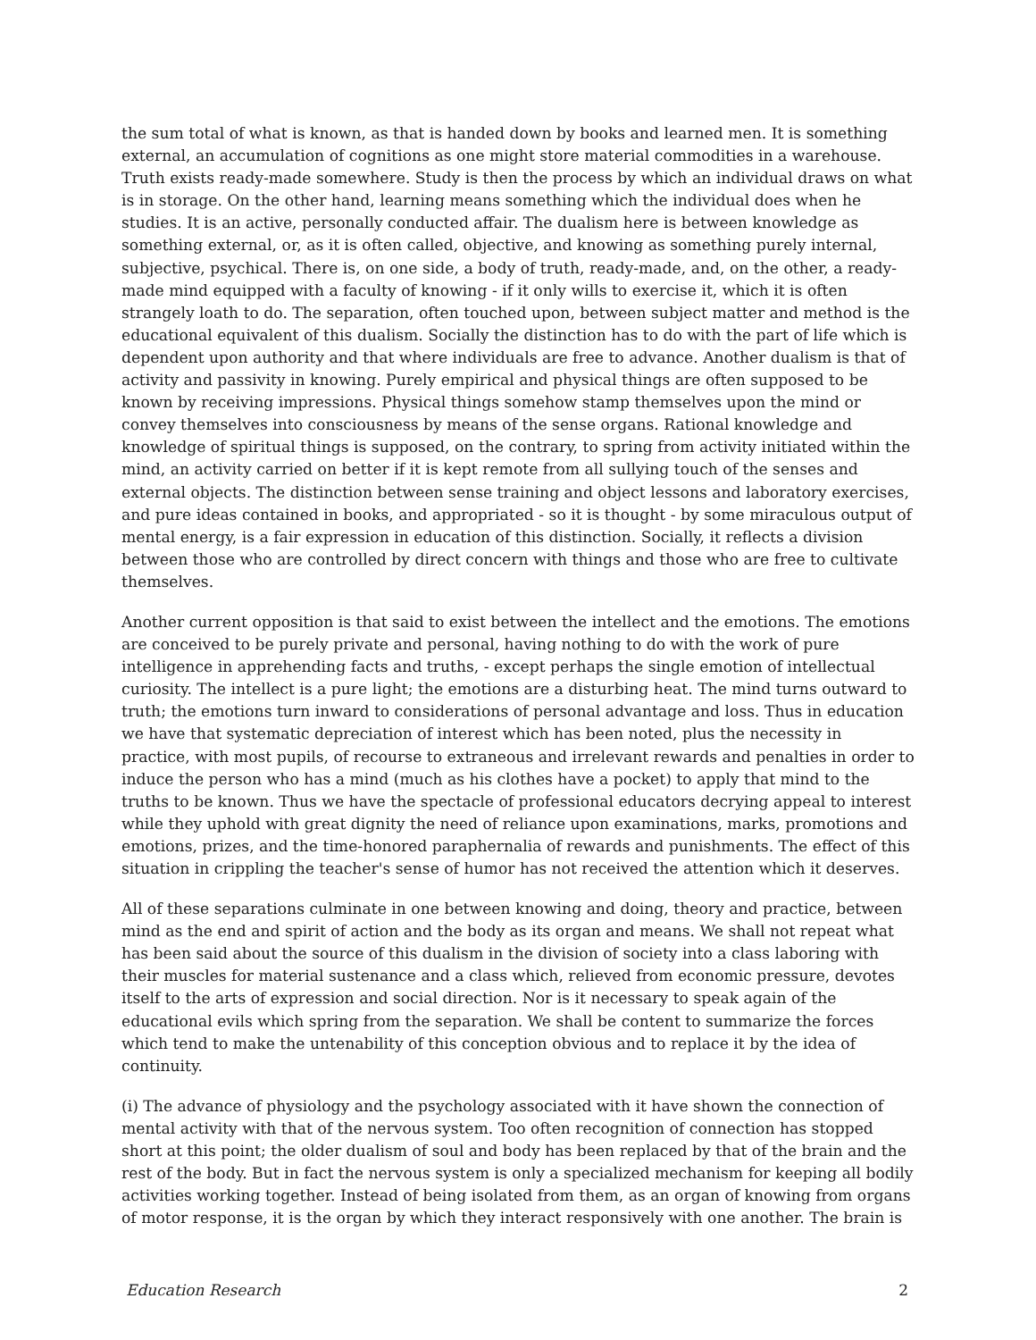the sum total of what is known, as that is handed down by books and learned men. It is something external, an accumulation of cognitions as one might store material commodities in a warehouse. Truth exists ready-made somewhere. Study is then the process by which an individual draws on what is in storage. On the other hand, learning means something which the individual does when he studies. It is an active, personally conducted affair. The dualism here is between knowledge as something external, or, as it is often called, objective, and knowing as something purely internal, subjective, psychical. There is, on one side, a body of truth, ready-made, and, on the other, a ready-made mind equipped with a faculty of knowing - if it only wills to exercise it, which it is often strangely loath to do. The separation, often touched upon, between subject matter and method is the educational equivalent of this dualism. Socially the distinction has to do with the part of life which is dependent upon authority and that where individuals are free to advance. Another dualism is that of activity and passivity in knowing. Purely empirical and physical things are often supposed to be known by receiving impressions. Physical things somehow stamp themselves upon the mind or convey themselves into consciousness by means of the sense organs. Rational knowledge and knowledge of spiritual things is supposed, on the contrary, to spring from activity initiated within the mind, an activity carried on better if it is kept remote from all sullying touch of the senses and external objects. The distinction between sense training and object lessons and laboratory exercises, and pure ideas contained in books, and appropriated - so it is thought - by some miraculous output of mental energy, is a fair expression in education of this distinction. Socially, it reflects a division between those who are controlled by direct concern with things and those who are free to cultivate themselves.
Another current opposition is that said to exist between the intellect and the emotions. The emotions are conceived to be purely private and personal, having nothing to do with the work of pure intelligence in apprehending facts and truths, - except perhaps the single emotion of intellectual curiosity. The intellect is a pure light; the emotions are a disturbing heat. The mind turns outward to truth; the emotions turn inward to considerations of personal advantage and loss. Thus in education we have that systematic depreciation of interest which has been noted, plus the necessity in practice, with most pupils, of recourse to extraneous and irrelevant rewards and penalties in order to induce the person who has a mind (much as his clothes have a pocket) to apply that mind to the truths to be known. Thus we have the spectacle of professional educators decrying appeal to interest while they uphold with great dignity the need of reliance upon examinations, marks, promotions and emotions, prizes, and the time-honored paraphernalia of rewards and punishments. The effect of this situation in crippling the teacher's sense of humor has not received the attention which it deserves.
All of these separations culminate in one between knowing and doing, theory and practice, between mind as the end and spirit of action and the body as its organ and means. We shall not repeat what has been said about the source of this dualism in the division of society into a class laboring with their muscles for material sustenance and a class which, relieved from economic pressure, devotes itself to the arts of expression and social direction. Nor is it necessary to speak again of the educational evils which spring from the separation. We shall be content to summarize the forces which tend to make the untenability of this conception obvious and to replace it by the idea of continuity.
(i) The advance of physiology and the psychology associated with it have shown the connection of mental activity with that of the nervous system. Too often recognition of connection has stopped short at this point; the older dualism of soul and body has been replaced by that of the brain and the rest of the body. But in fact the nervous system is only a specialized mechanism for keeping all bodily activities working together. Instead of being isolated from them, as an organ of knowing from organs of motor response, it is the organ by which they interact responsively with one another. The brain is
Education Research 2